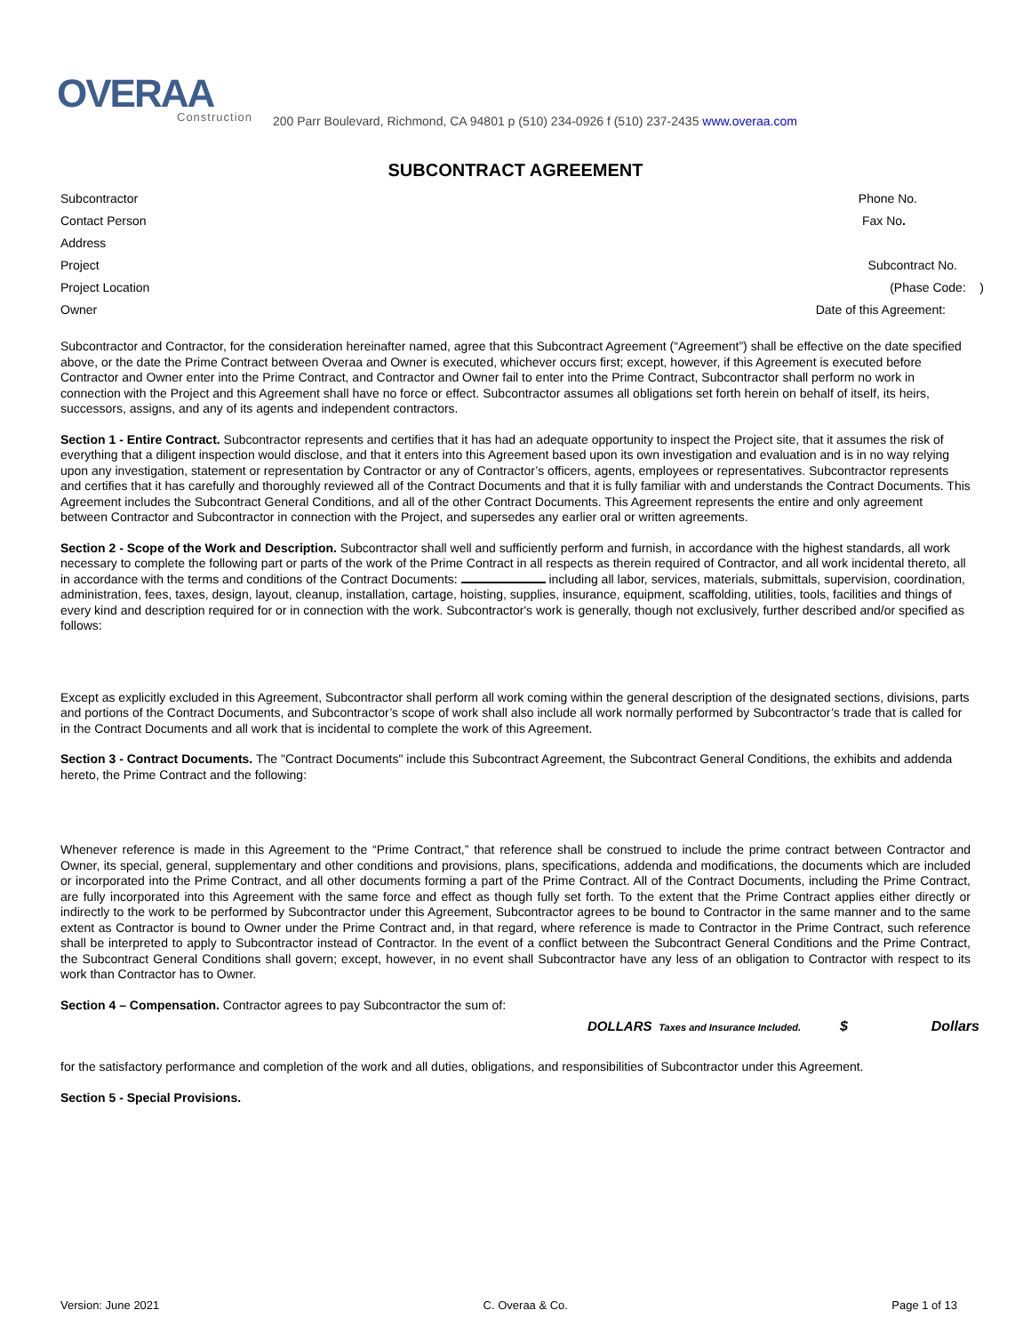OVERAA
Construction
200 Parr Boulevard, Richmond, CA 94801 p (510) 234-0926 f (510) 237-2435 www.overaa.com
SUBCONTRACT AGREEMENT
Subcontractor Phone No.
Contact Person Fax No.
Address
Project Subcontract No.
Project Location (Phase Code: )
Owner Date of this Agreement:
Subcontractor and Contractor, for the consideration hereinafter named, agree that this Subcontract Agreement (“Agreement”) shall be effective on the date specified above, or the date the Prime Contract between Overaa and Owner is executed, whichever occurs first; except, however, if this Agreement is executed before Contractor and Owner enter into the Prime Contract, and Contractor and Owner fail to enter into the Prime Contract, Subcontractor shall perform no work in connection with the Project and this Agreement shall have no force or effect. Subcontractor assumes all obligations set forth herein on behalf of itself, its heirs, successors, assigns, and any of its agents and independent contractors.
Section 1 - Entire Contract. Subcontractor represents and certifies that it has had an adequate opportunity to inspect the Project site, that it assumes the risk of everything that a diligent inspection would disclose, and that it enters into this Agreement based upon its own investigation and evaluation and is in no way relying upon any investigation, statement or representation by Contractor or any of Contractor’s officers, agents, employees or representatives. Subcontractor represents and certifies that it has carefully and thoroughly reviewed all of the Contract Documents and that it is fully familiar with and understands the Contract Documents. This Agreement includes the Subcontract General Conditions, and all of the other Contract Documents. This Agreement represents the entire and only agreement between Contractor and Subcontractor in connection with the Project, and supersedes any earlier oral or written agreements.
Section 2 - Scope of the Work and Description. Subcontractor shall well and sufficiently perform and furnish, in accordance with the highest standards, all work necessary to complete the following part or parts of the work of the Prime Contract in all respects as therein required of Contractor, and all work incidental thereto, all in accordance with the terms and conditions of the Contract Documents: including all labor, services, materials, submittals, supervision, coordination, administration, fees, taxes, design, layout, cleanup, installation, cartage, hoisting, supplies, insurance, equipment, scaffolding, utilities, tools, facilities and things of every kind and description required for or in connection with the work. Subcontractor's work is generally, though not exclusively, further described and/or specified as follows:
Except as explicitly excluded in this Agreement, Subcontractor shall perform all work coming within the general description of the designated sections, divisions, parts and portions of the Contract Documents, and Subcontractor’s scope of work shall also include all work normally performed by Subcontractor’s trade that is called for in the Contract Documents and all work that is incidental to complete the work of this Agreement.
Section 3 - Contract Documents. The "Contract Documents" include this Subcontract Agreement, the Subcontract General Conditions, the exhibits and addenda hereto, the Prime Contract and the following:
Whenever reference is made in this Agreement to the “Prime Contract,” that reference shall be construed to include the prime contract between Contractor and Owner, its special, general, supplementary and other conditions and provisions, plans, specifications, addenda and modifications, the documents which are included or incorporated into the Prime Contract, and all other documents forming a part of the Prime Contract. All of the Contract Documents, including the Prime Contract, are fully incorporated into this Agreement with the same force and effect as though fully set forth. To the extent that the Prime Contract applies either directly or indirectly to the work to be performed by Subcontractor under this Agreement, Subcontractor agrees to be bound to Contractor in the same manner and to the same extent as Contractor is bound to Owner under the Prime Contract and, in that regard, where reference is made to Contractor in the Prime Contract, such reference shall be interpreted to apply to Subcontractor instead of Contractor. In the event of a conflict between the Subcontract General Conditions and the Prime Contract, the Subcontract General Conditions shall govern; except, however, in no event shall Subcontractor have any less of an obligation to Contractor with respect to its work than Contractor has to Owner.
Section 4 – Compensation. Contractor agrees to pay Subcontractor the sum of:
DOLLARS Taxes and Insurance Included. $ Dollars
for the satisfactory performance and completion of the work and all duties, obligations, and responsibilities of Subcontractor under this Agreement.
Section 5 - Special Provisions.
Version: June 2021 C. Overaa & Co. Page 1 of 13